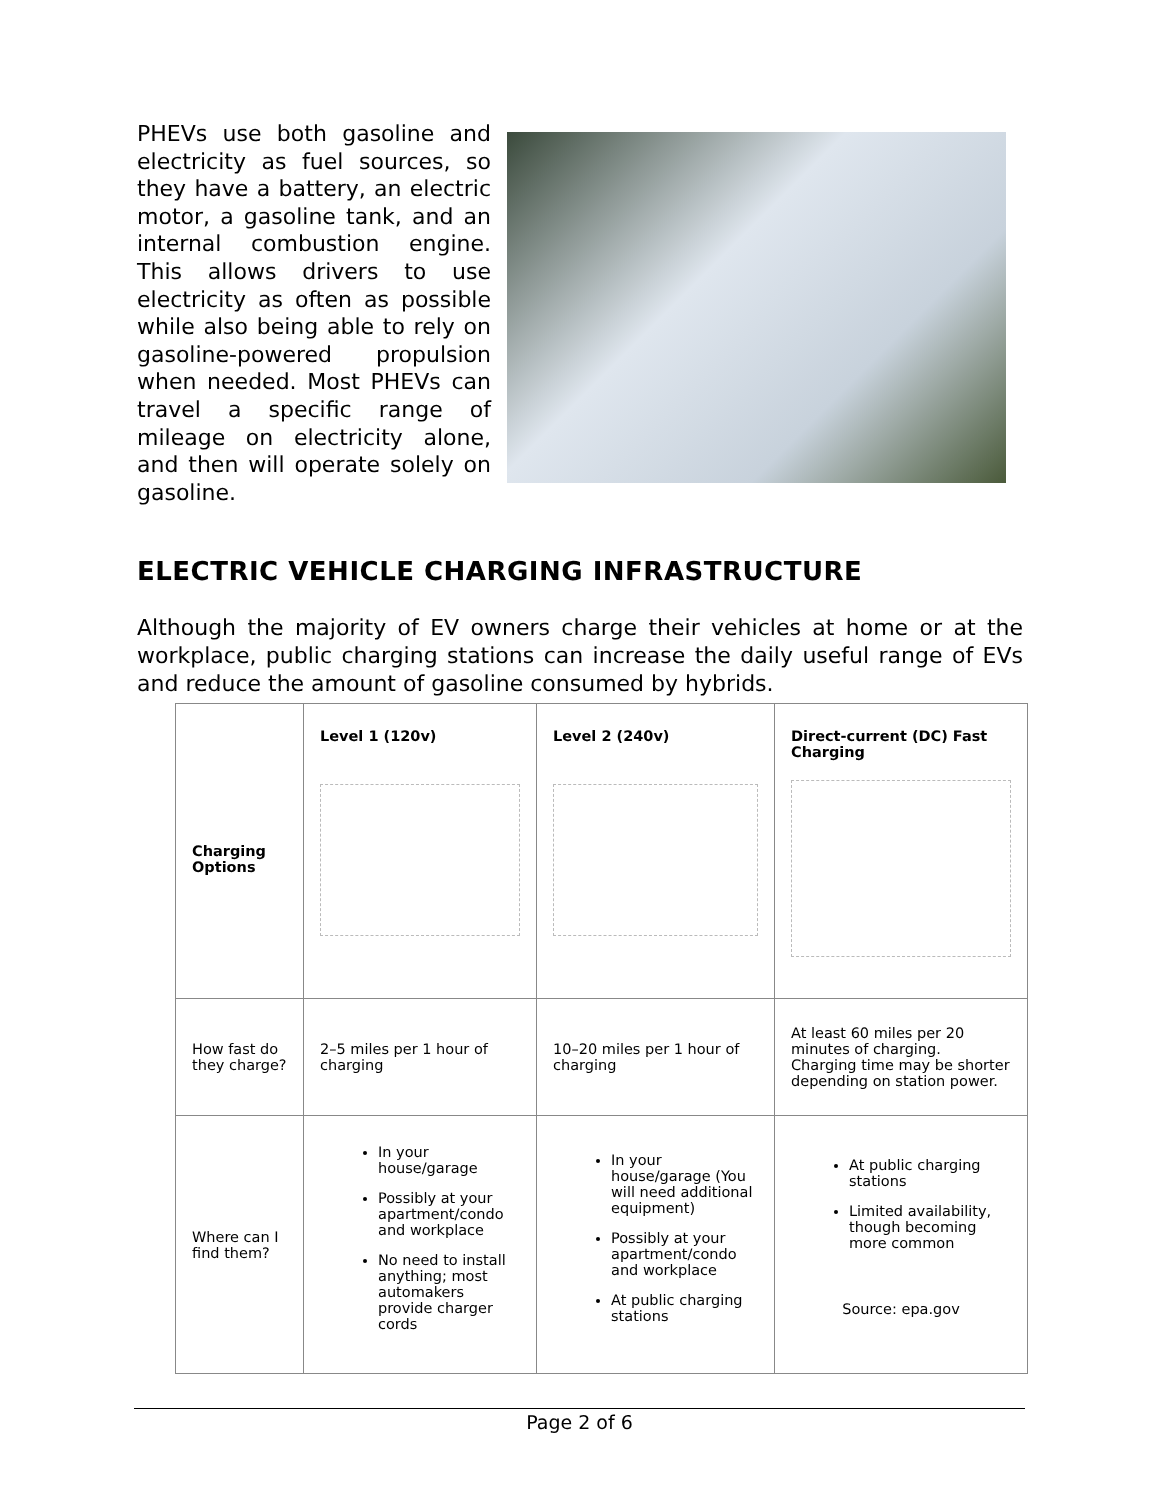PHEVs use both gasoline and electricity as fuel sources, so they have a battery, an electric motor, a gasoline tank, and an internal combustion engine. This allows drivers to use electricity as often as possible while also being able to rely on gasoline-powered propulsion when needed. Most PHEVs can travel a specific range of mileage on electricity alone, and then will operate solely on gasoline.
ELECTRIC VEHICLE CHARGING INFRASTRUCTURE
Although the majority of EV owners charge their vehicles at home or at the workplace, public charging stations can increase the daily useful range of EVs and reduce the amount of gasoline consumed by hybrids.
| Charging Options | Level 1 (120v) | Level 2 (240v) | Direct-current (DC) Fast Charging |
| --- | --- | --- | --- |
| How fast do they charge? | 2–5 miles per 1 hour of charging | 10–20 miles per 1 hour of charging | At least 60 miles per 20 minutes of charging. Charging time may be shorter depending on station power. |
| Where can I find them? | In your house/garage Possibly at your apartment/condo and workplace No need to install anything; most automakers provide charger cords | In your house/garage (You will need additional equipment) Possibly at your apartment/condo and workplace At public charging stations | At public charging stations Limited availability, though becoming more common Source: epa.gov |
Page 2 of 6